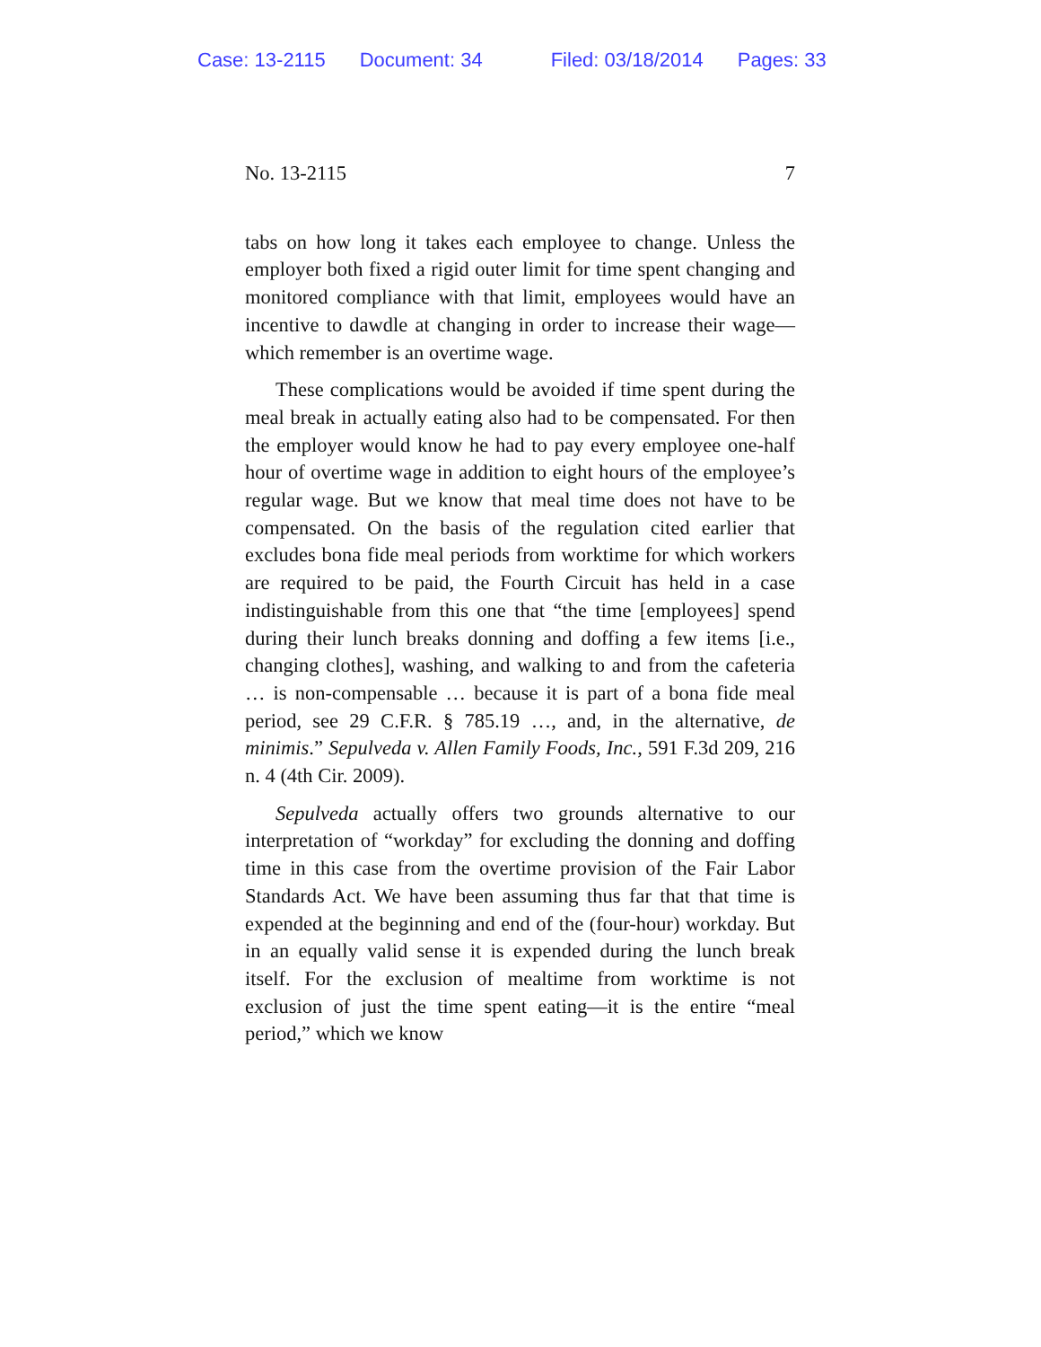Case: 13-2115 Document: 34 Filed: 03/18/2014 Pages: 33
No. 13-2115 7
tabs on how long it takes each employee to change. Unless the employer both fixed a rigid outer limit for time spent changing and monitored compliance with that limit, employees would have an incentive to dawdle at changing in order to increase their wage—which remember is an overtime wage.
These complications would be avoided if time spent during the meal break in actually eating also had to be compensated. For then the employer would know he had to pay every employee one-half hour of overtime wage in addition to eight hours of the employee’s regular wage. But we know that meal time does not have to be compensated. On the basis of the regulation cited earlier that excludes bona fide meal periods from worktime for which workers are required to be paid, the Fourth Circuit has held in a case indistinguishable from this one that “the time [employees] spend during their lunch breaks donning and doffing a few items [i.e., changing clothes], washing, and walking to and from the cafeteria … is non-compensable … because it is part of a bona fide meal period, see 29 C.F.R. § 785.19 …, and, in the alternative, de minimis.” Sepulveda v. Allen Family Foods, Inc., 591 F.3d 209, 216 n. 4 (4th Cir. 2009).
Sepulveda actually offers two grounds alternative to our interpretation of “workday” for excluding the donning and doffing time in this case from the overtime provision of the Fair Labor Standards Act. We have been assuming thus far that that time is expended at the beginning and end of the (four-hour) workday. But in an equally valid sense it is expended during the lunch break itself. For the exclusion of mealtime from worktime is not exclusion of just the time spent eating—it is the entire “meal period,” which we know